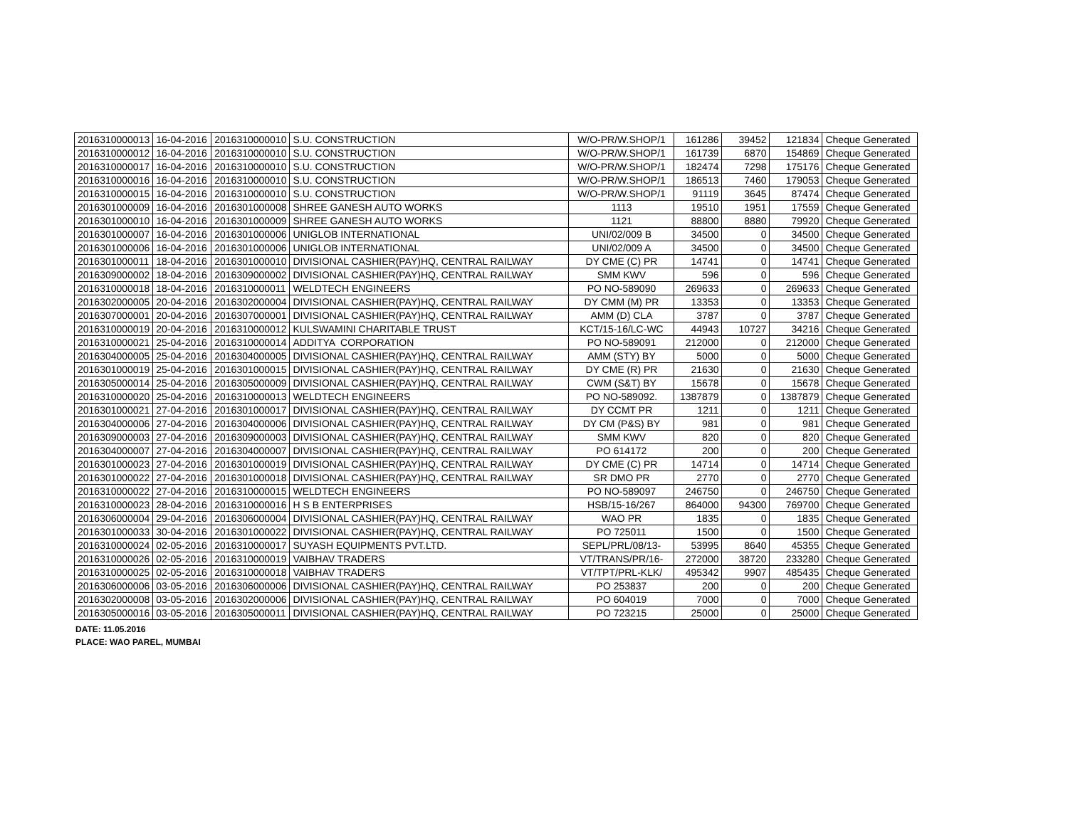| 2016310000013 | 16-04-2016 | 2016310000010 | S.U. CONSTRUCTION | W/O-PR/W.SHOP/1 | 161286 | 39452 | 121834 | Cheque Generated |
| 2016310000012 | 16-04-2016 | 2016310000010 | S.U. CONSTRUCTION | W/O-PR/W.SHOP/1 | 161739 | 6870 | 154869 | Cheque Generated |
| 2016310000017 | 16-04-2016 | 2016310000010 | S.U. CONSTRUCTION | W/O-PR/W.SHOP/1 | 182474 | 7298 | 175176 | Cheque Generated |
| 2016310000016 | 16-04-2016 | 2016310000010 | S.U. CONSTRUCTION | W/O-PR/W.SHOP/1 | 186513 | 7460 | 179053 | Cheque Generated |
| 2016310000015 | 16-04-2016 | 2016310000010 | S.U. CONSTRUCTION | W/O-PR/W.SHOP/1 | 91119 | 3645 | 87474 | Cheque Generated |
| 2016301000009 | 16-04-2016 | 2016301000008 | SHREE GANESH AUTO WORKS | 1113 | 19510 | 1951 | 17559 | Cheque Generated |
| 2016301000010 | 16-04-2016 | 2016301000009 | SHREE GANESH AUTO WORKS | 1121 | 88800 | 8880 | 79920 | Cheque Generated |
| 2016301000007 | 16-04-2016 | 2016301000006 | UNIGLOB INTERNATIONAL | UNI/02/009 B | 34500 | 0 | 34500 | Cheque Generated |
| 2016301000006 | 16-04-2016 | 2016301000006 | UNIGLOB INTERNATIONAL | UNI/02/009 A | 34500 | 0 | 34500 | Cheque Generated |
| 2016301000011 | 18-04-2016 | 2016301000010 | DIVISIONAL CASHIER(PAY)HQ, CENTRAL RAILWAY | DY CME (C) PR | 14741 | 0 | 14741 | Cheque Generated |
| 2016309000002 | 18-04-2016 | 2016309000002 | DIVISIONAL CASHIER(PAY)HQ, CENTRAL RAILWAY | SMM KWV | 596 | 0 | 596 | Cheque Generated |
| 2016310000018 | 18-04-2016 | 2016310000011 | WELDTECH ENGINEERS | PO NO-589090 | 269633 | 0 | 269633 | Cheque Generated |
| 2016302000005 | 20-04-2016 | 2016302000004 | DIVISIONAL CASHIER(PAY)HQ, CENTRAL RAILWAY | DY CMM (M) PR | 13353 | 0 | 13353 | Cheque Generated |
| 2016307000001 | 20-04-2016 | 2016307000001 | DIVISIONAL CASHIER(PAY)HQ, CENTRAL RAILWAY | AMM (D) CLA | 3787 | 0 | 3787 | Cheque Generated |
| 2016310000019 | 20-04-2016 | 2016310000012 | KULSWAMINI CHARITABLE TRUST | KCT/15-16/LC-WC | 44943 | 10727 | 34216 | Cheque Generated |
| 2016310000021 | 25-04-2016 | 2016310000014 | ADDITYA CORPORATION | PO NO-589091 | 212000 | 0 | 212000 | Cheque Generated |
| 2016304000005 | 25-04-2016 | 2016304000005 | DIVISIONAL CASHIER(PAY)HQ, CENTRAL RAILWAY | AMM (STY) BY | 5000 | 0 | 5000 | Cheque Generated |
| 2016301000019 | 25-04-2016 | 2016301000015 | DIVISIONAL CASHIER(PAY)HQ, CENTRAL RAILWAY | DY CME (R) PR | 21630 | 0 | 21630 | Cheque Generated |
| 2016305000014 | 25-04-2016 | 2016305000009 | DIVISIONAL CASHIER(PAY)HQ, CENTRAL RAILWAY | CWM (S&T) BY | 15678 | 0 | 15678 | Cheque Generated |
| 2016310000020 | 25-04-2016 | 2016310000013 | WELDTECH ENGINEERS | PO NO-589092. | 1387879 | 0 | 1387879 | Cheque Generated |
| 2016301000021 | 27-04-2016 | 2016301000017 | DIVISIONAL CASHIER(PAY)HQ, CENTRAL RAILWAY | DY CCMT PR | 1211 | 0 | 1211 | Cheque Generated |
| 2016304000006 | 27-04-2016 | 2016304000006 | DIVISIONAL CASHIER(PAY)HQ, CENTRAL RAILWAY | DY CM (P&S) BY | 981 | 0 | 981 | Cheque Generated |
| 2016309000003 | 27-04-2016 | 2016309000003 | DIVISIONAL CASHIER(PAY)HQ, CENTRAL RAILWAY | SMM KWV | 820 | 0 | 820 | Cheque Generated |
| 2016304000007 | 27-04-2016 | 2016304000007 | DIVISIONAL CASHIER(PAY)HQ, CENTRAL RAILWAY | PO 614172 | 200 | 0 | 200 | Cheque Generated |
| 2016301000023 | 27-04-2016 | 2016301000019 | DIVISIONAL CASHIER(PAY)HQ, CENTRAL RAILWAY | DY CME (C) PR | 14714 | 0 | 14714 | Cheque Generated |
| 2016301000022 | 27-04-2016 | 2016301000018 | DIVISIONAL CASHIER(PAY)HQ, CENTRAL RAILWAY | SR DMO PR | 2770 | 0 | 2770 | Cheque Generated |
| 2016310000022 | 27-04-2016 | 2016310000015 | WELDTECH ENGINEERS | PO NO-589097 | 246750 | 0 | 246750 | Cheque Generated |
| 2016310000023 | 28-04-2016 | 2016310000016 | H S B ENTERPRISES | HSB/15-16/267 | 864000 | 94300 | 769700 | Cheque Generated |
| 2016306000004 | 29-04-2016 | 2016306000004 | DIVISIONAL CASHIER(PAY)HQ, CENTRAL RAILWAY | WAO PR | 1835 | 0 | 1835 | Cheque Generated |
| 2016301000033 | 30-04-2016 | 2016301000022 | DIVISIONAL CASHIER(PAY)HQ, CENTRAL RAILWAY | PO 725011 | 1500 | 0 | 1500 | Cheque Generated |
| 2016310000024 | 02-05-2016 | 2016310000017 | SUYASH EQUIPMENTS PVT.LTD. | SEPL/PRL/08/13- | 53995 | 8640 | 45355 | Cheque Generated |
| 2016310000026 | 02-05-2016 | 2016310000019 | VAIBHAV TRADERS | VT/TRANS/PR/16- | 272000 | 38720 | 233280 | Cheque Generated |
| 2016310000025 | 02-05-2016 | 2016310000018 | VAIBHAV TRADERS | VT/TPT/PRL-KLK/ | 495342 | 9907 | 485435 | Cheque Generated |
| 2016306000006 | 03-05-2016 | 2016306000006 | DIVISIONAL CASHIER(PAY)HQ, CENTRAL RAILWAY | PO 253837 | 200 | 0 | 200 | Cheque Generated |
| 2016302000008 | 03-05-2016 | 2016302000006 | DIVISIONAL CASHIER(PAY)HQ, CENTRAL RAILWAY | PO 604019 | 7000 | 0 | 7000 | Cheque Generated |
| 2016305000016 | 03-05-2016 | 2016305000011 | DIVISIONAL CASHIER(PAY)HQ, CENTRAL RAILWAY | PO 723215 | 25000 | 0 | 25000 | Cheque Generated |
DATE: 11.05.2016
PLACE: WAO PAREL, MUMBAI